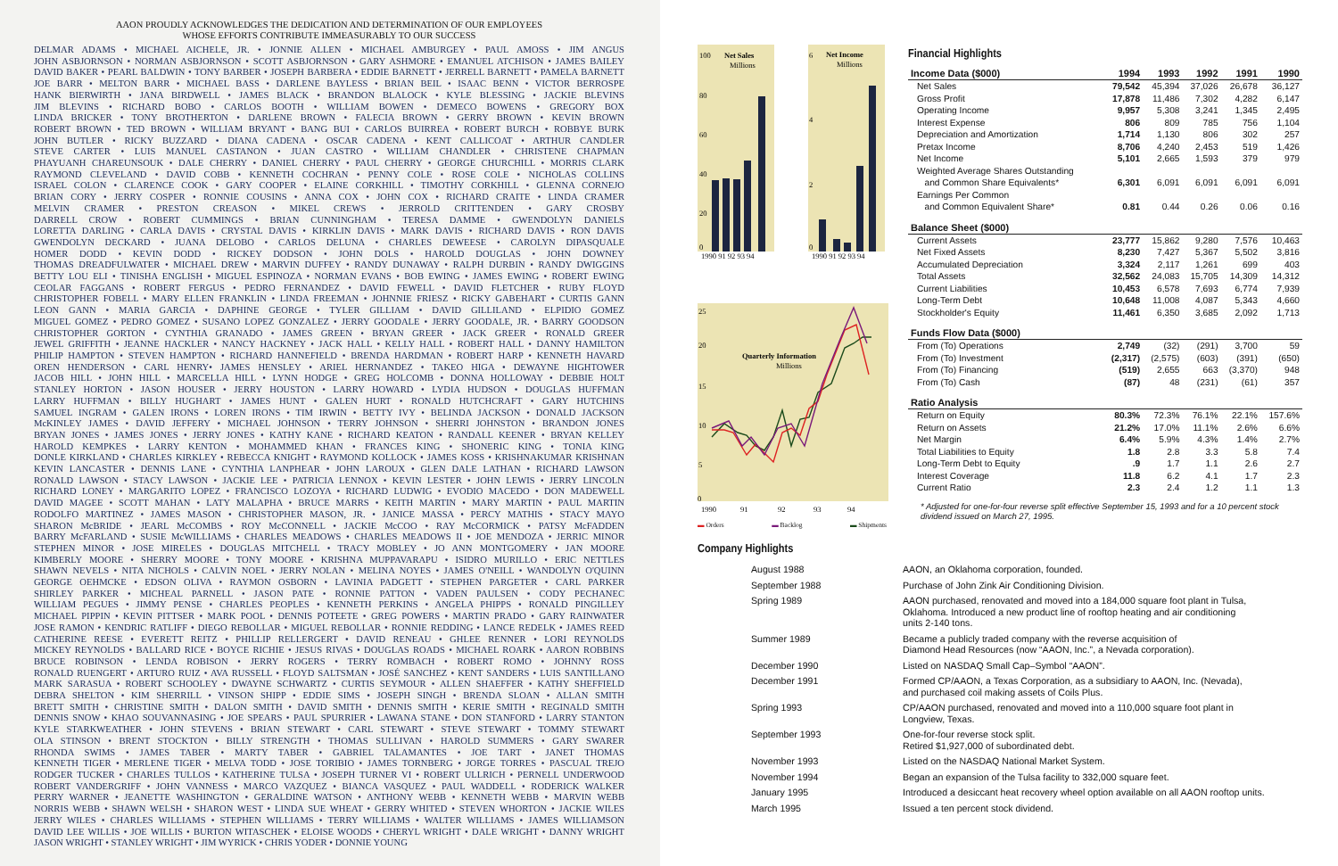AAON PROUDLY ACKNOWLEDGES THE DEDICATION AND DETERMINATION OF OUR EMPLOYEES
WHOSE EFFORTS CONTRIBUTE IMMEASURABLY TO OUR SUCCESS
DELMAR ADAMS • MICHAEL AICHELE, JR. • JONNIE ALLEN • MICHAEL AMBURGEY • PAUL AMOSS • JIM ANGUS
JOHN ASBJORNSON • NORMAN ASBJORNSON • SCOTT ASBJORNSON • GARY ASHMORE • EMANUEL ATCHISON • JAMES BAILEY
DAVID BAKER • PEARL BALDWIN • TONY BARBER • JOSEPH BARBERA • EDDIE BARNETT • JERRELL BARNETT • PAMELA BARNETT
JOE BARR • MELTON BARR • MICHAEL BASS • DARLENE BAYLESS • BRIAN BEIL • ISAAC BENN • VICTOR BERROSPE
HANK BIERWIRTH • JANA BIRDWELL • JAMES BLACK • BRANDON BLALOCK • KYLE BLESSING • JACKIE BLEVINS
JIM BLEVINS • RICHARD BOBO • CARLOS BOOTH • WILLIAM BOWEN • DEMECO BOWENS • GREGORY BOX
LINDA BRICKER • TONY BROTHERTON • DARLENE BROWN • FALECIA BROWN • GERRY BROWN • KEVIN BROWN
ROBERT BROWN • TED BROWN • WILLIAM BRYANT • BANG BUI • CARLOS BUIRREA • ROBERT BURCH • ROBBYE BURK
JOHN BUTLER • RICKY BUZZARD • DIANA CADENA • OSCAR CADENA • KENT CALLICOAT • ARTHUR CANDLER
STEVE CARTER • LUIS MANUEL CASTANON • JUAN CASTRO • WILLIAM CHANDLER • CHRISTENE CHAPMAN
PHAYUANH CHAREUNSOUK • DALE CHERRY • DANIEL CHERRY • PAUL CHERRY • GEORGE CHURCHILL • MORRIS CLARK
RAYMOND CLEVELAND • DAVID COBB • KENNETH COCHRAN • PENNY COLE • ROSE COLE • NICHOLAS COLLINS
ISRAEL COLON • CLARENCE COOK • GARY COOPER • ELAINE CORKHILL • TIMOTHY CORKHILL • GLENNA CORNEJO
BRIAN CORY • JERRY COSPER • RONNIE COUSINS • ANNA COX • JOHN COX • RICHARD CRAITE • LINDA CRAMER
MELVIN CRAMER • PRESTON CREASON • MIKEL CREWS • JERROLD CRITTENDEN • GARY CROSBY
DARRELL CROW • ROBERT CUMMINGS • BRIAN CUNNINGHAM • TERESA DAMME • GWENDOLYN DANIELS
LORETTA DARLING • CARLA DAVIS • CRYSTAL DAVIS • KIRKLIN DAVIS • MARK DAVIS • RICHARD DAVIS • RON DAVIS
GWENDOLYN DECKARD • JUANA DELOBO • CARLOS DELUNA • CHARLES DEWEESE • CAROLYN DIPASQUALE
HOMER DODD • KEVIN DODD • RICKEY DODSON • JOHN DOLS • HAROLD DOUGLAS • JOHN DOWNEY
THOMAS DREADFULWATER • MICHAEL DREW • MARVIN DUFFEY • RANDY DUNAWAY • RALPH DURBIN • RANDY DWIGGINS
BETTY LOU ELI • TINISHA ENGLISH • MIGUEL ESPINOZA • NORMAN EVANS • BOB EWING • JAMES EWING • ROBERT EWING
CEOLAR FAGGANS • ROBERT FERGUS • PEDRO FERNANDEZ • DAVID FEWELL • DAVID FLETCHER • RUBY FLOYD
CHRISTOPHER FOBELL • MARY ELLEN FRANKLIN • LINDA FREEMAN • JOHNNIE FRIESZ • RICKY GABEHART • CURTIS GANN
LEON GANN • MARIA GARCIA • DAPHINE GEORGE • TYLER GILLIAM • DAVID GILLILAND • ELPIDIO GOMEZ
MIGUEL GOMEZ • PEDRO GOMEZ • SUSANO LOPEZ GONZALEZ • JERRY GOODALE • JERRY GOODALE, JR. • BARRY GOODSON
CHRISTOPHER GORTON • CYNTHIA GRANADO • JAMES GREEN • BRYAN GREER • JACK GREER • RONALD GREER
JEWEL GRIFFITH • JEANNE HACKLER • NANCY HACKNEY • JACK HALL • KELLY HALL • ROBERT HALL • DANNY HAMILTON
PHILIP HAMPTON • STEVEN HAMPTON • RICHARD HANNEFIELD • BRENDA HARDMAN • ROBERT HARP • KENNETH HAVARD
OREN HENDERSON • CARL HENRY• JAMES HENSLEY • ARIEL HERNANDEZ • TAKEO HIGA • DEWAYNE HIGHTOWER
JACOB HILL • JOHN HILL • MARCELLA HILL • LYNN HODGE • GREG HOLCOMB • DONNA HOLLOWAY • DEBBIE HOLT
STANLEY HORTON • JASON HOUSER • JERRY HOUSTON • LARRY HOWARD • LYDIA HUDSON • DOUGLAS HUFFMAN
LARRY HUFFMAN • BILLY HUGHART • JAMES HUNT • GALEN HURT • RONALD HUTCHCRAFT • GARY HUTCHINS
SAMUEL INGRAM • GALEN IRONS • LOREN IRONS • TIM IRWIN • BETTY IVY • BELINDA JACKSON • DONALD JACKSON
McKINLEY JAMES • DAVID JEFFERY • MICHAEL JOHNSON • TERRY JOHNSON • SHERRI JOHNSTON • BRANDON JONES
BRYAN JONES • JAMES JONES • JERRY JONES • KATHY KANE • RICHARD KEATON • RANDALL KEENER • BRYAN KELLEY
HAROLD KEMPKES • LARRY KENTON • MOHAMMED KHAN • FRANCES KING • SHONERIC KING • TONIA KING
DONLE KIRKLAND • CHARLES KIRKLEY • REBECCA KNIGHT • RAYMOND KOLLOCK • JAMES KOSS • KRISHNAKUMAR KRISHNAN
KEVIN LANCASTER • DENNIS LANE • CYNTHIA LANPHEAR • JOHN LAROUX • GLEN DALE LATHAN • RICHARD LAWSON
RONALD LAWSON • STACY LAWSON • JACKIE LEE • PATRICIA LENNOX • KEVIN LESTER • JOHN LEWIS • JERRY LINCOLN
RICHARD LONEY • MARGARITO LOPEZ • FRANCISCO LOZOYA • RICHARD LUDWIG • EVODIO MACEDO • DON MADEWELL
DAVID MAGEE • SCOTT MAHAN • LATY MALAPHA • BRUCE MARRS • KEITH MARTIN • MARY MARTIN • PAUL MARTIN
RODOLFO MARTINEZ • JAMES MASON • CHRISTOPHER MASON, JR. • JANICE MASSA • PERCY MATHIS • STACY MAYO
SHARON McBRIDE • JEARL McCOMBS • ROY McCONNELL • JACKIE McCOO • RAY McCORMICK • PATSY McFADDEN
BARRY McFARLAND • SUSIE McWILLIAMS • CHARLES MEADOWS • CHARLES MEADOWS II • JOE MENDOZA • JERRIC MINOR
STEPHEN MINOR • JOSE MIRELES • DOUGLAS MITCHELL • TRACY MOBLEY • JO ANN MONTGOMERY • JAN MOORE
KIMBERLY MOORE • SHERRY MOORE • TONY MOORE • KRISHNA MUPPAVARAPU • ISIDRO MURILLO • ERIC NETTLES
SHAWN NEVELS • NITA NICHOLS • CALVIN NOEL • JERRY NOLAN • MELINA NOYES • JAMES O'NEILL • WANDOLYN O'QUINN
GEORGE OEHMCKE • EDSON OLIVA • RAYMON OSBORN • LAVINIA PADGETT • STEPHEN PARGETER • CARL PARKER
SHIRLEY PARKER • MICHEAL PARNELL • JASON PATE • RONNIE PATTON • VADEN PAULSEN • CODY PECHANEC
WILLIAM PEGUES • JIMMY PENSE • CHARLES PEOPLES • KENNETH PERKINS • ANGELA PHIPPS • RONALD PINGILLEY
MICHAEL PIPPIN • KEVIN PITTSER • MARK POOL • DENNIS POTEETE • GREG POWERS • MARTIN PRADO • GARY RAINWATER
JOSE RAMON • KENDRIC RATLIFF • DIEGO REBOLLAR • MIGUEL REBOLLAR • RONNIE REDDING • LANCE REDELK • JAMES REED
CATHERINE REESE • EVERETT REITZ • PHILLIP RELLERGERT • DAVID RENEAU • GHLEE RENNER • LORI REYNOLDS
MICKEY REYNOLDS • BALLARD RICE • BOYCE RICHIE • JESUS RIVAS • DOUGLAS ROADS • MICHAEL ROARK • AARON ROBBINS
BRUCE ROBINSON • LENDA ROBISON • JERRY ROGERS • TERRY ROMBACH • ROBERT ROMO • JOHNNY ROSS
RONALD RUENGERT • ARTURO RUIZ • AVA RUSSELL • FLOYD SALTSMAN • JOSÉ SANCHEZ • KENT SANDERS • LUIS SANTILLANO
MARK SARASUA • ROBERT SCHOOLEY • DWAYNE SCHWARTZ • CURTIS SEYMOUR • ALLEN SHAEFFER • KATHY SHEFFIELD
DEBRA SHELTON • KIM SHERRILL • VINSON SHIPP • EDDIE SIMS • JOSEPH SINGH • BRENDA SLOAN • ALLAN SMITH
BRETT SMITH • CHRISTINE SMITH • DALON SMITH • DAVID SMITH • DENNIS SMITH • KERIE SMITH • REGINALD SMITH
DENNIS SNOW • KHAO SOUVANNASING • JOE SPEARS • PAUL SPURRIER • LAWANA STANE • DON STANFORD • LARRY STANTON
KYLE STARKWEATHER • JOHN STEVENS • BRIAN STEWART • CARL STEWART • STEVE STEWART • TOMMY STEWART
OLA STINSON • BRENT STOCKTON • BILLY STRENGTH • THOMAS SULLIVAN • HAROLD SUMMERS • GARY SWARER
RHONDA SWIMS • JAMES TABER • MARTY TABER • GABRIEL TALAMANTES • JOE TART • JANET THOMAS
KENNETH TIGER • MERLENE TIGER • MELVA TODD • JOSE TORIBIO • JAMES TORNBERG • JORGE TORRES • PASCUAL TREJO
RODGER TUCKER • CHARLES TULLOS • KATHERINE TULSA • JOSEPH TURNER VI • ROBERT ULLRICH • PERNELL UNDERWOOD
ROBERT VANDERGRIFF • JOHN VANNESS • MARCO VAZQUEZ • BIANCA VASQUEZ • PAUL WADDELL • RODERICK WALKER
PERRY WARNER • JEANETTE WASHINGTON • GERALDINE WATSON • ANTHONY WEBB • KENNETH WEBB • MARVIN WEBB
NORRIS WEBB • SHAWN WELSH • SHARON WEST • LINDA SUE WHEAT • GERRY WHITED • STEVEN WHORTON • JACKIE WILES
JERRY WILES • CHARLES WILLIAMS • STEPHEN WILLIAMS • TERRY WILLIAMS • WALTER WILLIAMS • JAMES WILLIAMSON
DAVID LEE WILLIS • JOE WILLIS • BURTON WITASCHEK • ELOISE WOODS • CHERYL WRIGHT • DALE WRIGHT • DANNY WRIGHT
JASON WRIGHT • STANLEY WRIGHT • JIM WYRICK • CHRIS YODER • DONNIE YOUNG
100
Net Sales
Millions
80
60
40
20
0
1990 91 92 93 94
6
Net Income
Millions
4
2
0
1990 91 92 93 94
25
20
15
10
5
0
Quarterly Information
Millions
1990
91
92
93
94
▬ Orders ▬ Backlog ▬ Shipments
Financial Highlights
| Income Data ($000) | 1994 | 1993 | 1992 | 1991 | 1990 |
| --- | --- | --- | --- | --- | --- |
| Net Sales | 79,542 | 45,394 | 37,026 | 26,678 | 36,127 |
| Gross Profit | 17,878 | 11,486 | 7,302 | 4,282 | 6,147 |
| Operating Income | 9,957 | 5,308 | 3,241 | 1,345 | 2,495 |
| Interest Expense | 806 | 809 | 785 | 756 | 1,104 |
| Depreciation and Amortization | 1,714 | 1,130 | 806 | 302 | 257 |
| Pretax Income | 8,706 | 4,240 | 2,453 | 519 | 1,426 |
| Net Income | 5,101 | 2,665 | 1,593 | 379 | 979 |
| Weighted Average Shares Outstanding and Common Share Equivalents* | 6,301 | 6,091 | 6,091 | 6,091 | 6,091 |
| Earnings Per Common and Common Equivalent Share* | 0.81 | 0.44 | 0.26 | 0.06 | 0.16 |
| Balance Sheet ($000) | | | | | |
| Current Assets | 23,777 | 15,862 | 9,280 | 7,576 | 10,463 |
| Net Fixed Assets | 8,230 | 7,427 | 5,367 | 5,502 | 3,816 |
| Accumulated Depreciation | 3,324 | 2,117 | 1,261 | 699 | 403 |
| Total Assets | 32,562 | 24,083 | 15,705 | 14,309 | 14,312 |
| Current Liabilities | 10,453 | 6,578 | 7,693 | 6,774 | 7,939 |
| Long-Term Debt | 10,648 | 11,008 | 4,087 | 5,343 | 4,660 |
| Stockholder's Equity | 11,461 | 6,350 | 3,685 | 2,092 | 1,713 |
| Funds Flow Data ($000) | | | | | |
| From (To) Operations | 2,749 | (32) | (291) | 3,700 | 59 |
| From (To) Investment | (2,317) | (2,575) | (603) | (391) | (650) |
| From (To) Financing | (519) | 2,655 | 663 | (3,370) | 948 |
| From (To) Cash | (87) | 48 | (231) | (61) | 357 |
| Ratio Analysis | | | | | |
| Return on Equity | 80.3% | 72.3% | 76.1% | 22.1% | 157.6% |
| Return on Assets | 21.2% | 17.0% | 11.1% | 2.6% | 6.6% |
| Net Margin | 6.4% | 5.9% | 4.3% | 1.4% | 2.7% |
| Total Liabilities to Equity | 1.8 | 2.8 | 3.3 | 5.8 | 7.4 |
| Long-Term Debt to Equity | .9 | 1.7 | 1.1 | 2.6 | 2.7 |
| Interest Coverage | 11.8 | 6.2 | 4.1 | 1.7 | 2.3 |
| Current Ratio | 2.3 | 2.4 | 1.2 | 1.1 | 1.3 |
* Adjusted for one-for-four reverse split effective September 15, 1993 and for a 10 percent stock
dividend issued on March 27, 1995.
Company Highlights
August 1988 AAON, an Oklahoma corporation, founded.
September 1988 Purchase of John Zink Air Conditioning Division.
Spring 1989 AAON purchased, renovated and moved into a 184,000 square foot plant in Tulsa,
Oklahoma. Introduced a new product line of rooftop heating and air conditioning
units 2-140 tons.
Summer 1989 Became a publicly traded company with the reverse acquisition of
Diamond Head Resources (now “AAON, Inc.”, a Nevada corporation).
December 1990 Listed on NASDAQ Small Cap–Symbol “AAON”.
December 1991 Formed CP/AAON, a Texas Corporation, as a subsidiary to AAON, Inc. (Nevada),
and purchased coil making assets of Coils Plus.
Spring 1993 CP/AAON purchased, renovated and moved into a 110,000 square foot plant in
Longview, Texas.
September 1993 One-for-four reverse stock split.
Retired $1,927,000 of subordinated debt.
November 1993 Listed on the NASDAQ National Market System.
November 1994 Began an expansion of the Tulsa facility to 332,000 square feet.
January 1995 Introduced a desiccant heat recovery wheel option available on all AAON rooftop units.
March 1995 Issued a ten percent stock dividend.